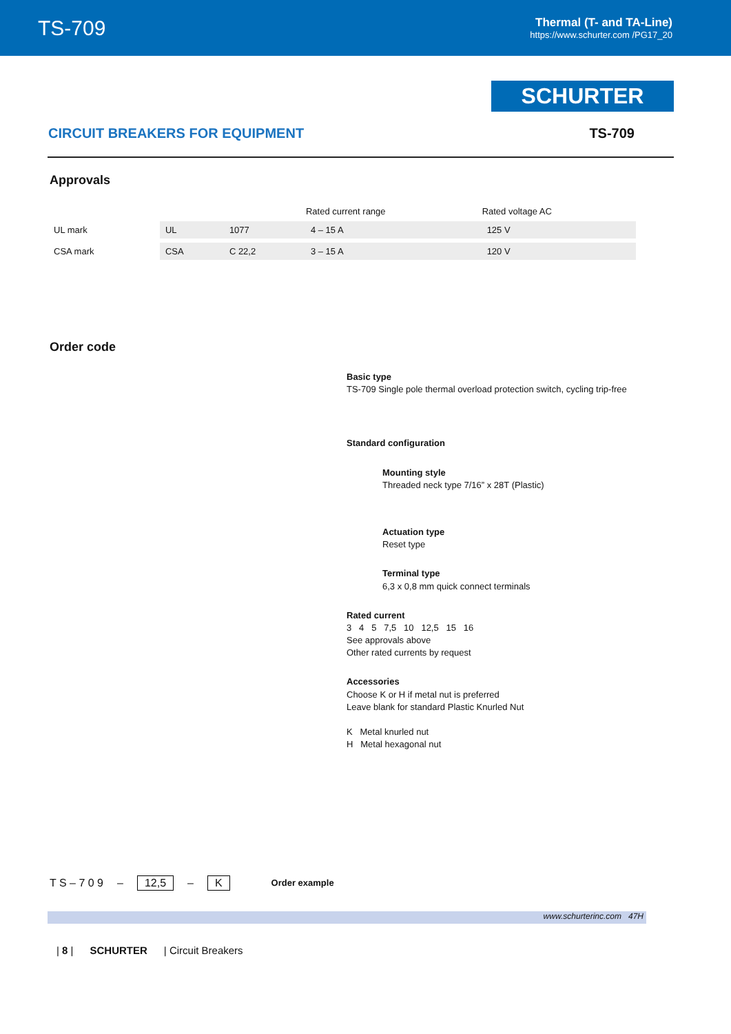TS-709
Thermal (T- and TA-Line)
https://www.schurter.com /PG17_20
SCHURTER
CIRCUIT BREAKERS FOR EQUIPMENT TS-709
Approvals
| | | | Rated current range | Rated voltage AC |
| --- | --- | --- | --- | --- |
| UL mark | UL | 1077 | 4 – 15 A | 125 V |
| CSA mark | CSA | C 22,2 | 3 – 15 A | 120 V |
Order code
Basic type
TS-709 Single pole thermal overload protection switch, cycling trip-free
Standard configuration
Mounting style
Threaded neck type 7/16” x 28T (Plastic)
Actuation type
Reset type
Terminal type
6,3 x 0,8 mm quick connect terminals
Rated current
3 4 5 7,5 10 12,5 15 16
See approvals above
Other rated currents by request
Accessories
Choose K or H if metal nut is preferred
Leave blank for standard Plastic Knurled Nut
K Metal knurled nut
H Metal hexagonal nut
T S – 7 0 9 – 12,5 – K Order example
www.schurterinc.com 47H
| 8 | SCHURTER | Circuit Breakers